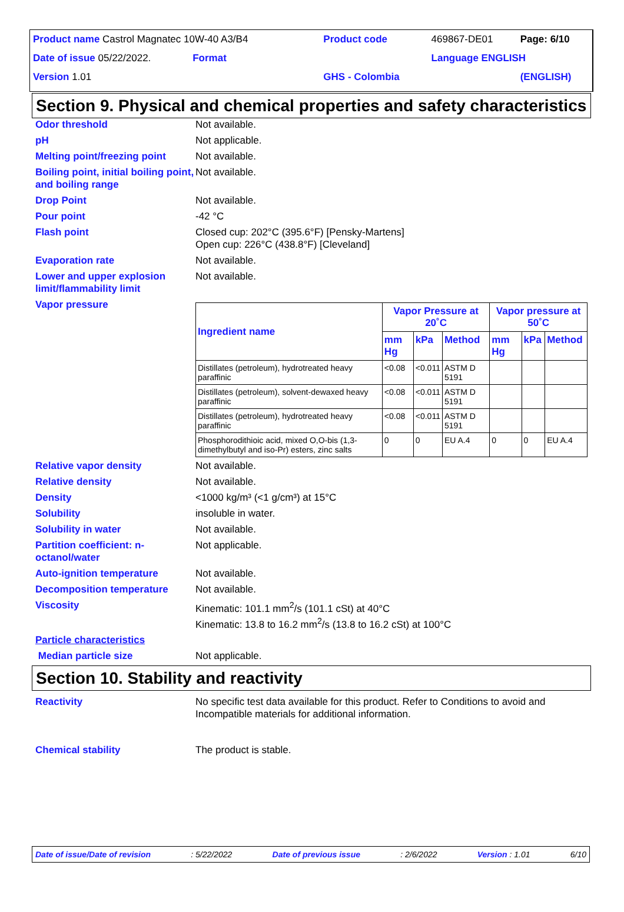| Product name Castrol Magnatec 10W-40 A3/B4 | Product code | 469867-DE01 | Page: 6/10 |
| Date of issue 05/22/2022. Format | | Language ENGLISH | |
| Version 1.01 | GHS - Colombia | | (ENGLISH) |
Section 9. Physical and chemical properties and safety characteristics
Odor threshold Not available.
pH Not applicable.
Melting point/freezing point
Not available.
Boiling point, initial boiling point, and boiling range
Not available.
Drop Point Not available.
Pour point -42 °C
Flash point Closed cup: 202°C (395.6°F) [Pensky-Martens]
Open cup: 226°C (438.8°F) [Cleveland]
Evaporation rate Not available.
Lower and upper explosion limit/flammability limit
Not available.
Vapor pressure
| Ingredient name | Vapor Pressure at 20˚C | | | Vapor pressure at 50˚C | | |
| --- | --- | --- | --- | --- | --- | --- |
| | mm Hg | kPa | Method | mm Hg | kPa | Method |
| Distillates (petroleum), hydrotreated heavy paraffinic | <0.08 | <0.011 | ASTM D 5191 | | | |
| Distillates (petroleum), solvent-dewaxed heavy paraffinic | <0.08 | <0.011 | ASTM D 5191 | | | |
| Distillates (petroleum), hydrotreated heavy paraffinic | <0.08 | <0.011 | ASTM D 5191 | | | |
| Phosphorodithioic acid, mixed O,O-bis (1,3-dimethylbutyl and iso-Pr) esters, zinc salts | 0 | 0 | EU A.4 | 0 | 0 | EU A.4 |
Relative vapor density Not available.
Relative density Not available.
Density <1000 kg/m³ (<1 g/cm³) at 15°C
Solubility insoluble in water.
Solubility in water Not available.
Partition coefficient: n-octanol/water
Not applicable.
Auto-ignition temperature Not available.
Decomposition temperature Not available.
Viscosity Kinematic: 101.1 mm<sup>2</sup>/s (101.1 cSt) at 40°C
Kinematic: 13.8 to 16.2 mm<sup>2</sup>/s (13.8 to 16.2 cSt) at 100°C
Particle characteristics
Median particle size Not applicable.
Section 10. Stability and reactivity
Reactivity No specific test data available for this product. Refer to Conditions to avoid and Incompatible materials for additional information.
Chemical stability The product is stable.
Date of issue/Date of revision: 5/22/2022 Date of previous issue: 2/6/2022 Version : 1.01 6/10